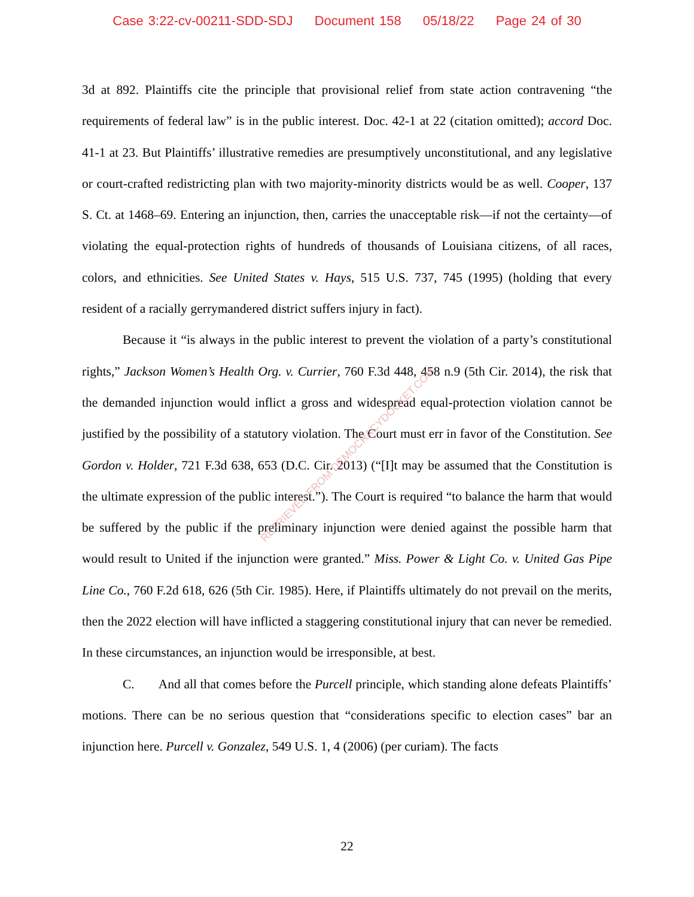Case 3:22-cv-00211-SDD-SDJ Document 158 05/18/22 Page 24 of 30
3d at 892. Plaintiffs cite the principle that provisional relief from state action contravening “the requirements of federal law” is in the public interest. Doc. 42-1 at 22 (citation omitted); accord Doc. 41-1 at 23. But Plaintiffs’ illustrative remedies are presumptively unconstitutional, and any legislative or court-crafted redistricting plan with two majority-minority districts would be as well. Cooper, 137 S. Ct. at 1468–69. Entering an injunction, then, carries the unacceptable risk—if not the certainty—of violating the equal-protection rights of hundreds of thousands of Louisiana citizens, of all races, colors, and ethnicities. See United States v. Hays, 515 U.S. 737, 745 (1995) (holding that every resident of a racially gerrymandered district suffers injury in fact).
Because it “is always in the public interest to prevent the violation of a party’s constitutional rights,” Jackson Women’s Health Org. v. Currier, 760 F.3d 448, 458 n.9 (5th Cir. 2014), the risk that the demanded injunction would inflict a gross and widespread equal-protection violation cannot be justified by the possibility of a statutory violation. The Court must err in favor of the Constitution. See Gordon v. Holder, 721 F.3d 638, 653 (D.C. Cir. 2013) (“[I]t may be assumed that the Constitution is the ultimate expression of the public interest.”). The Court is required “to balance the harm that would be suffered by the public if the preliminary injunction were denied against the possible harm that would result to United if the injunction were granted.” Miss. Power & Light Co. v. United Gas Pipe Line Co., 760 F.2d 618, 626 (5th Cir. 1985). Here, if Plaintiffs ultimately do not prevail on the merits, then the 2022 election will have inflicted a staggering constitutional injury that can never be remedied. In these circumstances, an injunction would be irresponsible, at best.
C. And all that comes before the Purcell principle, which standing alone defeats Plaintiffs’ motions. There can be no serious question that “considerations specific to election cases” bar an injunction here. Purcell v. Gonzalez, 549 U.S. 1, 4 (2006) (per curiam). The facts
RETRIEVED FROM DEMOCRACYDOCKET.COM
22